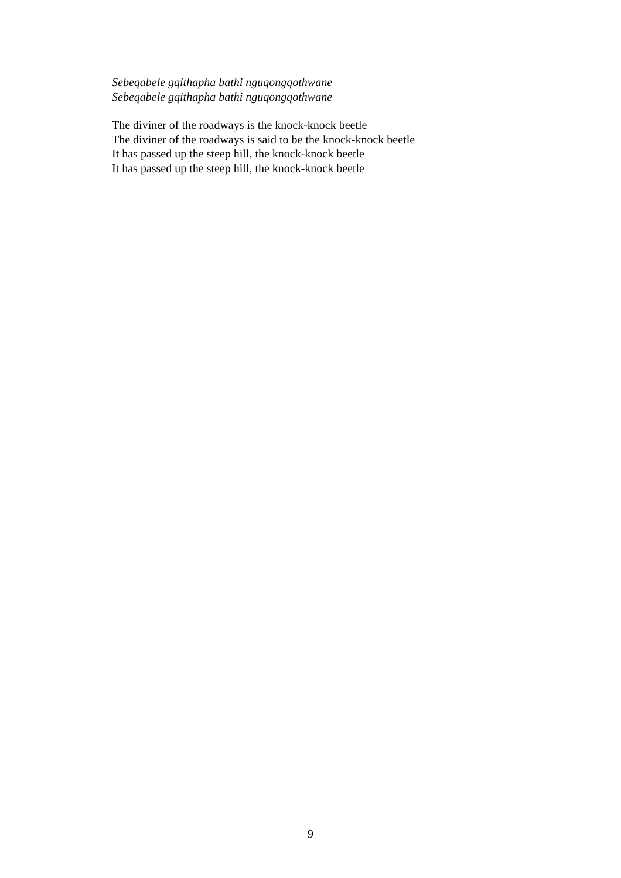Sebeqabele gqithapha bathi nguqongqothwane
Sebeqabele gqithapha bathi nguqongqothwane
The diviner of the roadways is the knock-knock beetle
The diviner of the roadways is said to be the knock-knock beetle
It has passed up the steep hill, the knock-knock beetle
It has passed up the steep hill, the knock-knock beetle
9